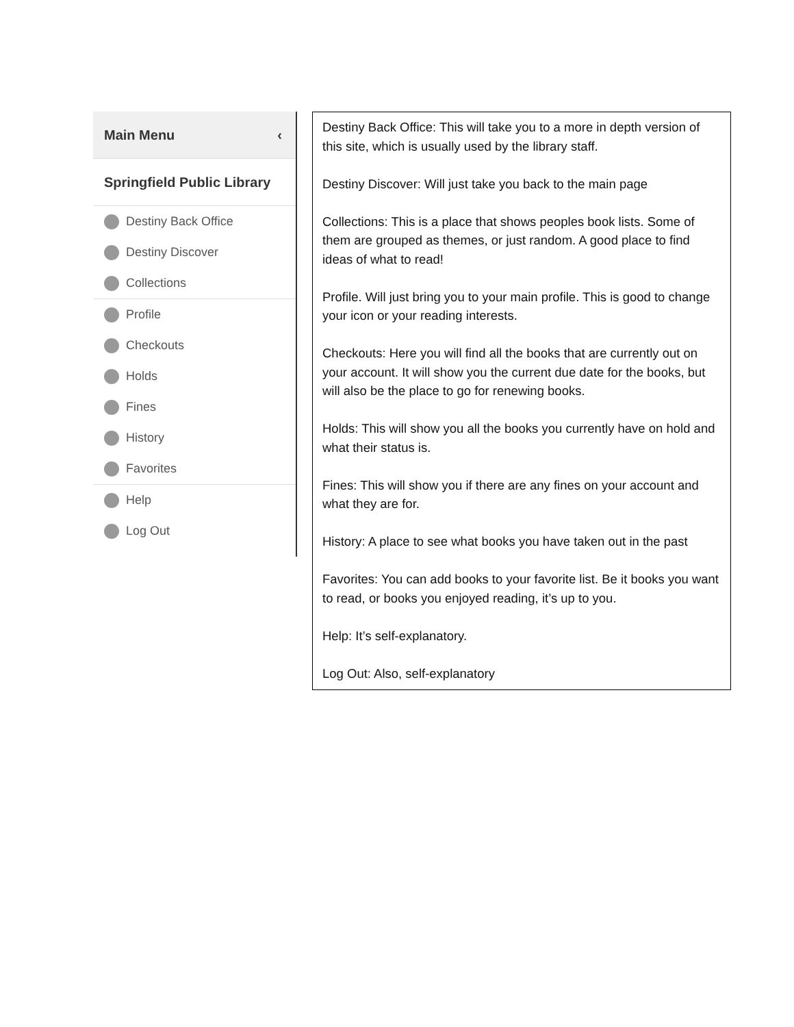Main Menu ‹
Springfield Public Library
Destiny Back Office
Destiny Discover
Collections
Profile
Checkouts
Holds
Fines
History
Favorites
Help
Log Out
Destiny Back Office: This will take you to a more in depth version of this site, which is usually used by the library staff.
Destiny Discover: Will just take you back to the main page
Collections: This is a place that shows peoples book lists. Some of them are grouped as themes, or just random. A good place to find ideas of what to read!
Profile. Will just bring you to your main profile. This is good to change your icon or your reading interests.
Checkouts: Here you will find all the books that are currently out on your account. It will show you the current due date for the books, but will also be the place to go for renewing books.
Holds: This will show you all the books you currently have on hold and what their status is.
Fines: This will show you if there are any fines on your account and what they are for.
History: A place to see what books you have taken out in the past
Favorites: You can add books to your favorite list. Be it books you want to read, or books you enjoyed reading, it’s up to you.
Help: It’s self-explanatory.
Log Out: Also, self-explanatory